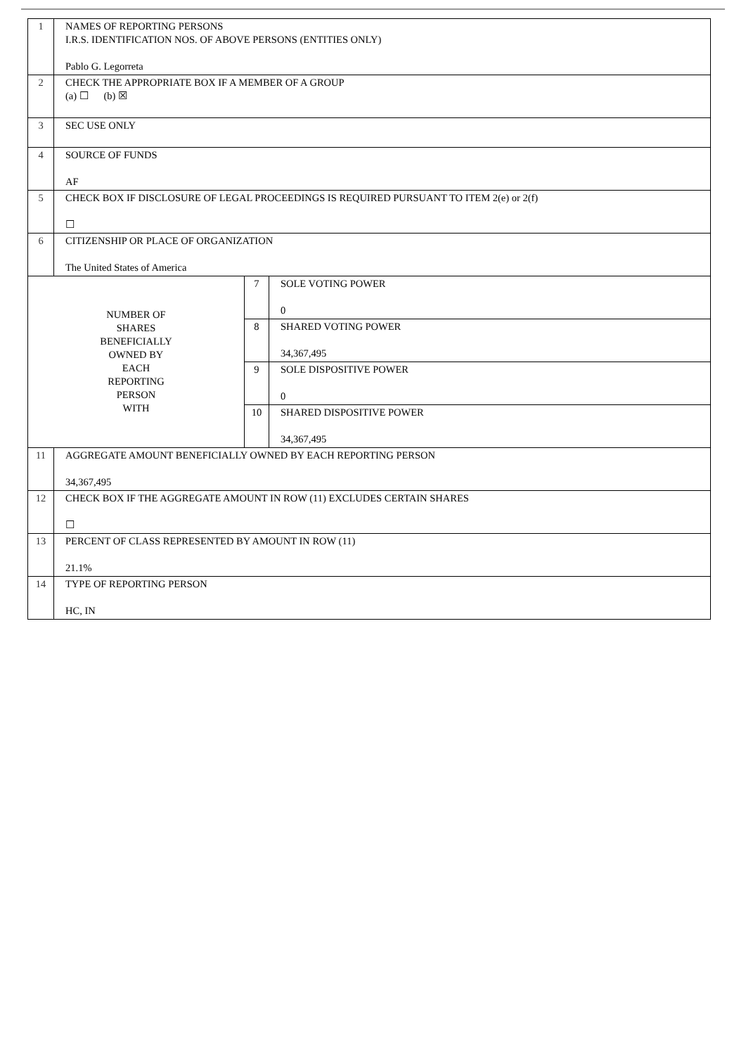| 1 | NAMES OF REPORTING PERSONS I.R.S. IDENTIFICATION NOS. OF ABOVE PERSONS (ENTITIES ONLY) Pablo G. Legorreta | | |
| 2 | CHECK THE APPROPRIATE BOX IF A MEMBER OF A GROUP (a) ☐ (b) ☒ | | |
| 3 | SEC USE ONLY | | |
| 4 | SOURCE OF FUNDS AF | | |
| 5 | CHECK BOX IF DISCLOSURE OF LEGAL PROCEEDINGS IS REQUIRED PURSUANT TO ITEM 2(e) or 2(f) ☐ | | |
| 6 | CITIZENSHIP OR PLACE OF ORGANIZATION The United States of America | | |
| NUMBER OF SHARES BENEFICIALLY OWNED BY EACH REPORTING PERSON WITH | | 7 | SOLE VOTING POWER 0 |
| | | 8 | SHARED VOTING POWER 34,367,495 |
| | | 9 | SOLE DISPOSITIVE POWER 0 |
| | | 10 | SHARED DISPOSITIVE POWER 34,367,495 |
| 11 | AGGREGATE AMOUNT BENEFICIALLY OWNED BY EACH REPORTING PERSON 34,367,495 | | |
| 12 | CHECK BOX IF THE AGGREGATE AMOUNT IN ROW (11) EXCLUDES CERTAIN SHARES ☐ | | |
| 13 | PERCENT OF CLASS REPRESENTED BY AMOUNT IN ROW (11) 21.1% | | |
| 14 | TYPE OF REPORTING PERSON HC, IN | | |